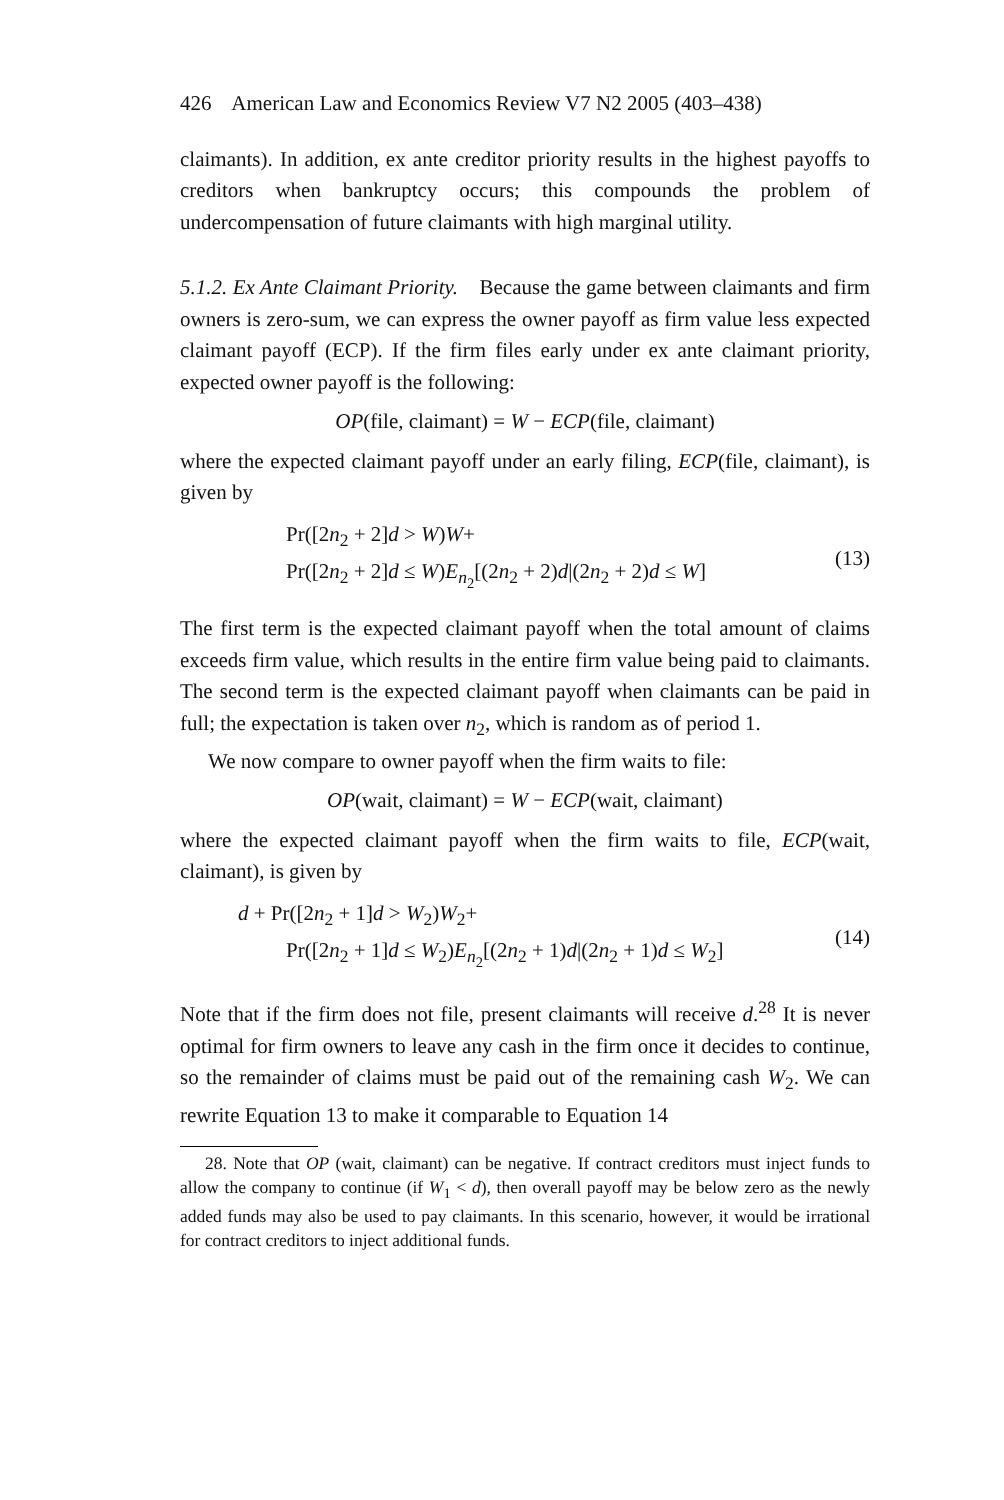426 American Law and Economics Review V7 N2 2005 (403–438)
claimants). In addition, ex ante creditor priority results in the highest payoffs to creditors when bankruptcy occurs; this compounds the problem of undercompensation of future claimants with high marginal utility.
5.1.2. Ex Ante Claimant Priority. Because the game between claimants and firm owners is zero-sum, we can express the owner payoff as firm value less expected claimant payoff (ECP). If the firm files early under ex ante claimant priority, expected owner payoff is the following:
OP(file, claimant) = W − ECP(file, claimant)
where the expected claimant payoff under an early filing, ECP(file, claimant), is given by
Pr([2n<sub>2</sub> + 2]d > W)W+
Pr([2n<sub>2</sub> + 2]d ≤ W)E<sub>n<sub>2</sub></sub>[(2n<sub>2</sub> + 2)d|(2n<sub>2</sub> + 2)d ≤ W]
(13)
The first term is the expected claimant payoff when the total amount of claims exceeds firm value, which results in the entire firm value being paid to claimants. The second term is the expected claimant payoff when claimants can be paid in full; the expectation is taken over n<sub>2</sub>, which is random as of period 1.
We now compare to owner payoff when the firm waits to file:
OP(wait, claimant) = W − ECP(wait, claimant)
where the expected claimant payoff when the firm waits to file, ECP(wait, claimant), is given by
d + Pr([2n<sub>2</sub> + 1]d > W<sub>2</sub>)W<sub>2</sub>+
Pr([2n<sub>2</sub> + 1]d ≤ W<sub>2</sub>)E<sub>n<sub>2</sub></sub>[(2n<sub>2</sub> + 1)d|(2n<sub>2</sub> + 1)d ≤ W<sub>2</sub>]
(14)
Note that if the firm does not file, present claimants will receive d.<sup>28</sup> It is never optimal for firm owners to leave any cash in the firm once it decides to continue, so the remainder of claims must be paid out of the remaining cash W<sub>2</sub>. We can rewrite Equation 13 to make it comparable to Equation 14
28. Note that OP (wait, claimant) can be negative. If contract creditors must inject funds to allow the company to continue (if W<sub>1</sub> < d), then overall payoff may be below zero as the newly added funds may also be used to pay claimants. In this scenario, however, it would be irrational for contract creditors to inject additional funds.